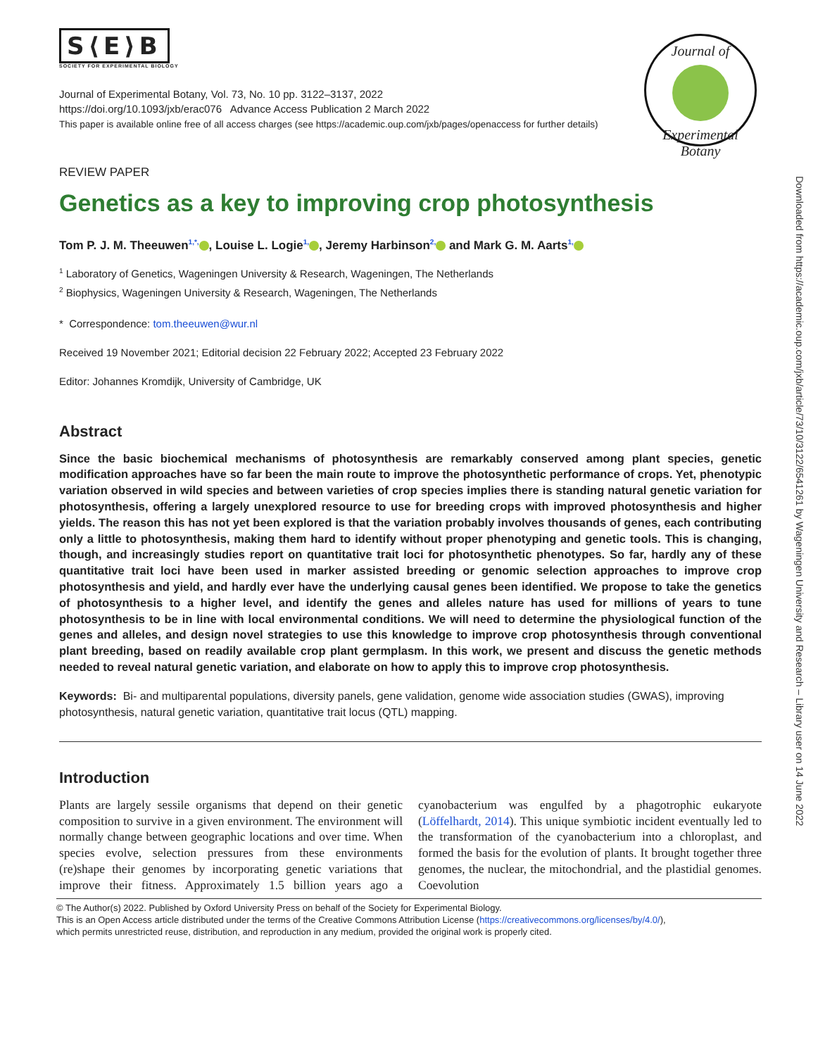S⟨E⟩B
SOCIETY FOR EXPERIMENTAL BIOLOGY
Journal of Experimental Botany, Vol. 73, No. 10 pp. 3122–3137, 2022
https://doi.org/10.1093/jxb/erac076 Advance Access Publication 2 March 2022
This paper is available online free of all access charges (see https://academic.oup.com/jxb/pages/openaccess for further details)
REVIEW PAPER
Genetics as a key to improving crop photosynthesis
Tom P. J. M. Theeuwen<sup>1,*,</sup> , Louise L. Logie<sup>1,</sup> , Jeremy Harbinson<sup>2,</sup> and Mark G. M. Aarts<sup>1,</sup>
<sup>1</sup> Laboratory of Genetics, Wageningen University & Research, Wageningen, The Netherlands
<sup>2</sup> Biophysics, Wageningen University & Research, Wageningen, The Netherlands
* Correspondence: tom.theeuwen@wur.nl
Received 19 November 2021; Editorial decision 22 February 2022; Accepted 23 February 2022
Editor: Johannes Kromdijk, University of Cambridge, UK
Abstract
Since the basic biochemical mechanisms of photosynthesis are remarkably conserved among plant species, genetic modification approaches have so far been the main route to improve the photosynthetic performance of crops. Yet, phenotypic variation observed in wild species and between varieties of crop species implies there is standing natural genetic variation for photosynthesis, offering a largely unexplored resource to use for breeding crops with improved photosynthesis and higher yields. The reason this has not yet been explored is that the variation probably involves thousands of genes, each contributing only a little to photosynthesis, making them hard to identify without proper phenotyping and genetic tools. This is changing, though, and increasingly studies report on quantitative trait loci for photosynthetic phenotypes. So far, hardly any of these quantitative trait loci have been used in marker assisted breeding or genomic selection approaches to improve crop photosynthesis and yield, and hardly ever have the underlying causal genes been identified. We propose to take the genetics of photosynthesis to a higher level, and identify the genes and alleles nature has used for millions of years to tune photosynthesis to be in line with local environmental conditions. We will need to determine the physiological function of the genes and alleles, and design novel strategies to use this knowledge to improve crop photosynthesis through conventional plant breeding, based on readily available crop plant germplasm. In this work, we present and discuss the genetic methods needed to reveal natural genetic variation, and elaborate on how to apply this to improve crop photosynthesis.
Keywords: Bi- and multiparental populations, diversity panels, gene validation, genome wide association studies (GWAS), improving photosynthesis, natural genetic variation, quantitative trait locus (QTL) mapping.
Introduction
Plants are largely sessile organisms that depend on their genetic composition to survive in a given environment. The environment will normally change between geographic locations and over time. When species evolve, selection pressures from these environments (re)shape their genomes by incorporating genetic variations that improve their fitness. Approximately 1.5 billion years ago a cyanobacterium was engulfed by a phagotrophic eukaryote (Löffelhardt, 2014). This unique symbiotic incident eventually led to the transformation of the cyanobacterium into a chloroplast, and formed the basis for the evolution of plants. It brought together three genomes, the nuclear, the mitochondrial, and the plastidial genomes. Coevolution
© The Author(s) 2022. Published by Oxford University Press on behalf of the Society for Experimental Biology.
This is an Open Access article distributed under the terms of the Creative Commons Attribution License (https://creativecommons.org/licenses/by/4.0/),
which permits unrestricted reuse, distribution, and reproduction in any medium, provided the original work is properly cited.
Journal of
Experimental Botany
Downloaded from https://academic.oup.com/jxb/article/73/10/3122/6541261 by Wageningen University and Research – Library user on 14 June 2022